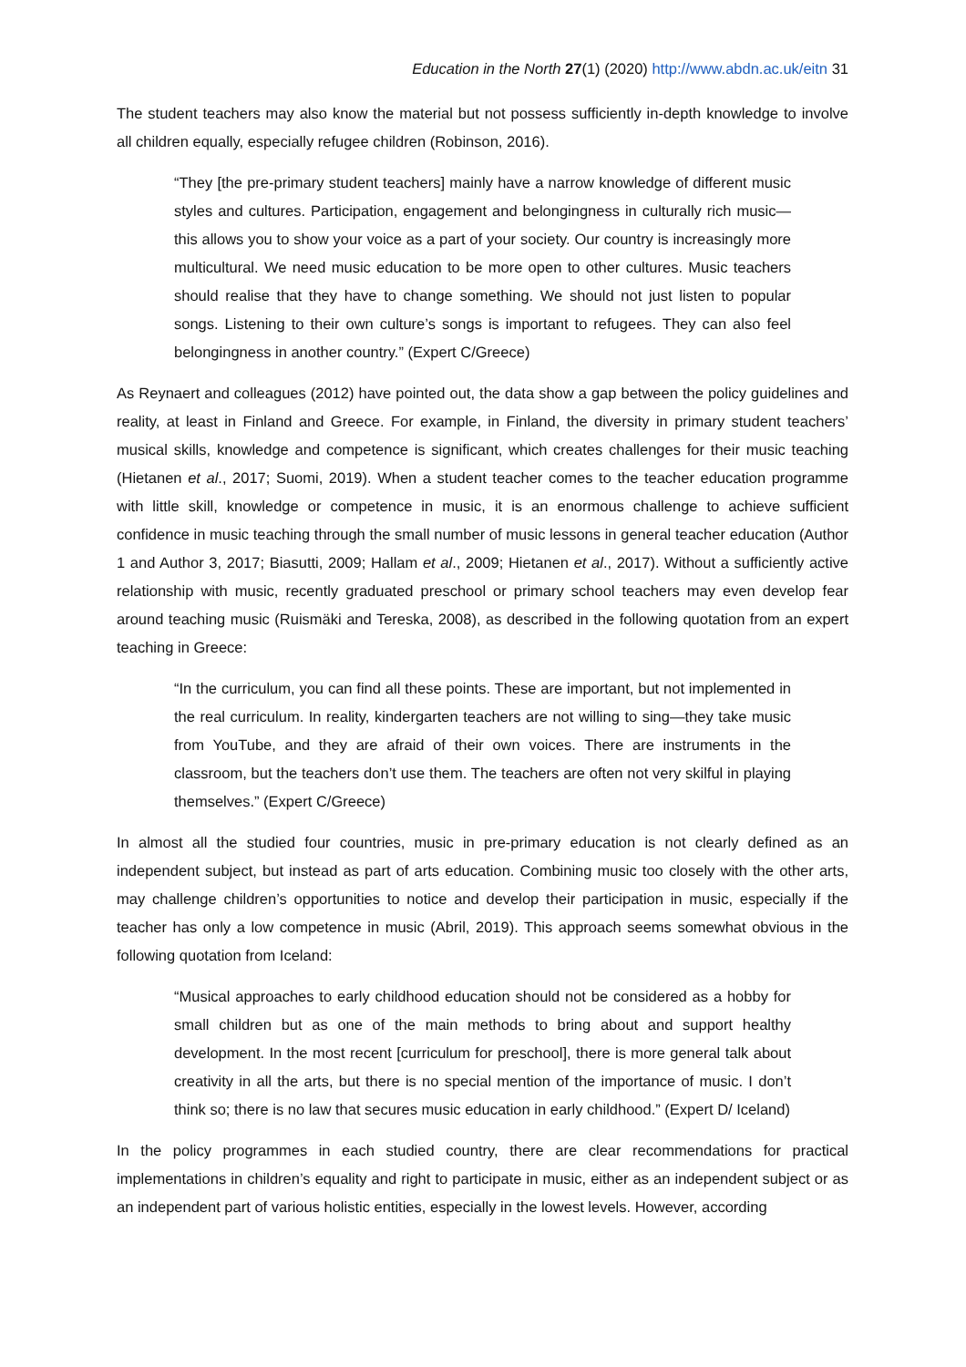Education in the North 27(1) (2020) http://www.abdn.ac.uk/eitn 31
The student teachers may also know the material but not possess sufficiently in-depth knowledge to involve all children equally, especially refugee children (Robinson, 2016).
“They [the pre-primary student teachers] mainly have a narrow knowledge of different music styles and cultures. Participation, engagement and belongingness in culturally rich music—this allows you to show your voice as a part of your society. Our country is increasingly more multicultural. We need music education to be more open to other cultures. Music teachers should realise that they have to change something. We should not just listen to popular songs. Listening to their own culture’s songs is important to refugees. They can also feel belongingness in another country.” (Expert C/Greece)
As Reynaert and colleagues (2012) have pointed out, the data show a gap between the policy guidelines and reality, at least in Finland and Greece. For example, in Finland, the diversity in primary student teachers’ musical skills, knowledge and competence is significant, which creates challenges for their music teaching (Hietanen et al., 2017; Suomi, 2019). When a student teacher comes to the teacher education programme with little skill, knowledge or competence in music, it is an enormous challenge to achieve sufficient confidence in music teaching through the small number of music lessons in general teacher education (Author 1 and Author 3, 2017; Biasutti, 2009; Hallam et al., 2009; Hietanen et al., 2017). Without a sufficiently active relationship with music, recently graduated preschool or primary school teachers may even develop fear around teaching music (Ruismäki and Tereska, 2008), as described in the following quotation from an expert teaching in Greece:
“In the curriculum, you can find all these points. These are important, but not implemented in the real curriculum. In reality, kindergarten teachers are not willing to sing—they take music from YouTube, and they are afraid of their own voices. There are instruments in the classroom, but the teachers don’t use them. The teachers are often not very skilful in playing themselves.” (Expert C/Greece)
In almost all the studied four countries, music in pre-primary education is not clearly defined as an independent subject, but instead as part of arts education. Combining music too closely with the other arts, may challenge children’s opportunities to notice and develop their participation in music, especially if the teacher has only a low competence in music (Abril, 2019). This approach seems somewhat obvious in the following quotation from Iceland:
“Musical approaches to early childhood education should not be considered as a hobby for small children but as one of the main methods to bring about and support healthy development. In the most recent [curriculum for preschool], there is more general talk about creativity in all the arts, but there is no special mention of the importance of music. I don’t think so; there is no law that secures music education in early childhood.” (Expert D/ Iceland)
In the policy programmes in each studied country, there are clear recommendations for practical implementations in children’s equality and right to participate in music, either as an independent subject or as an independent part of various holistic entities, especially in the lowest levels. However, according